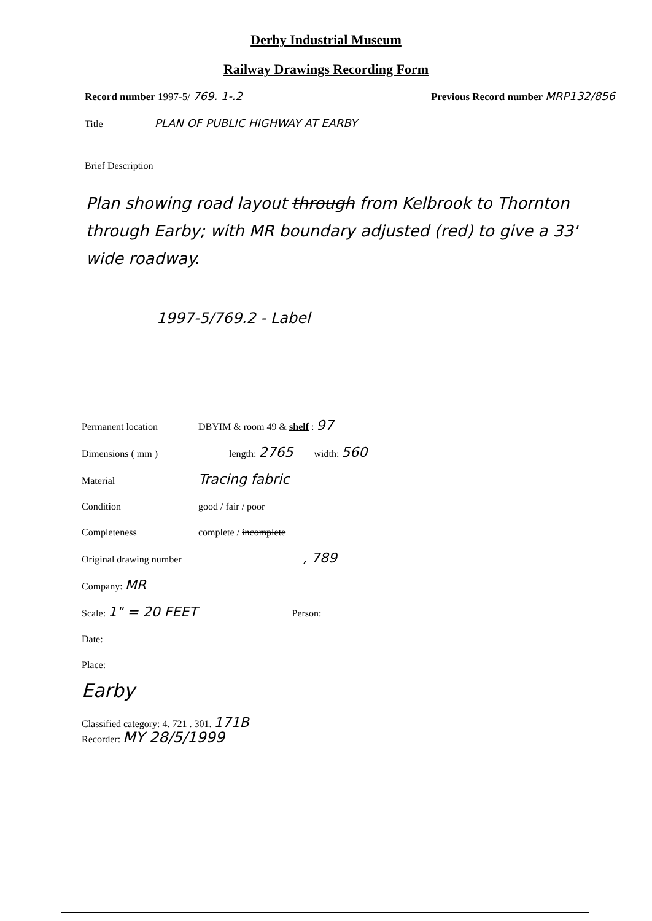Derby Industrial Museum
Railway Drawings Recording Form
Record number 1997-5/ 769. 1-.2 Previous Record number MRP132/856
Title PLAN OF PUBLIC HIGHWAY AT EARBY
Brief Description
Plan showing road layout through from Kelbrook to Thornton through Earby; with MR boundary adjusted (red) to give a 33' wide roadway.
1997-5/769.2 - Label
Permanent location DBYIM & room 49 & shelf : 97
Dimensions ( mm ) length: 2765 width: 560
Material Tracing fabric
Condition good / fair / poor
Completeness complete / incomplete
Original drawing number, 789
Company: MR
Scale: 1" = 20 FEET Person:
Date:
Place:
Earby
Classified category: 4. 721 . 301. 171B
Recorder: MY 28/5/1999